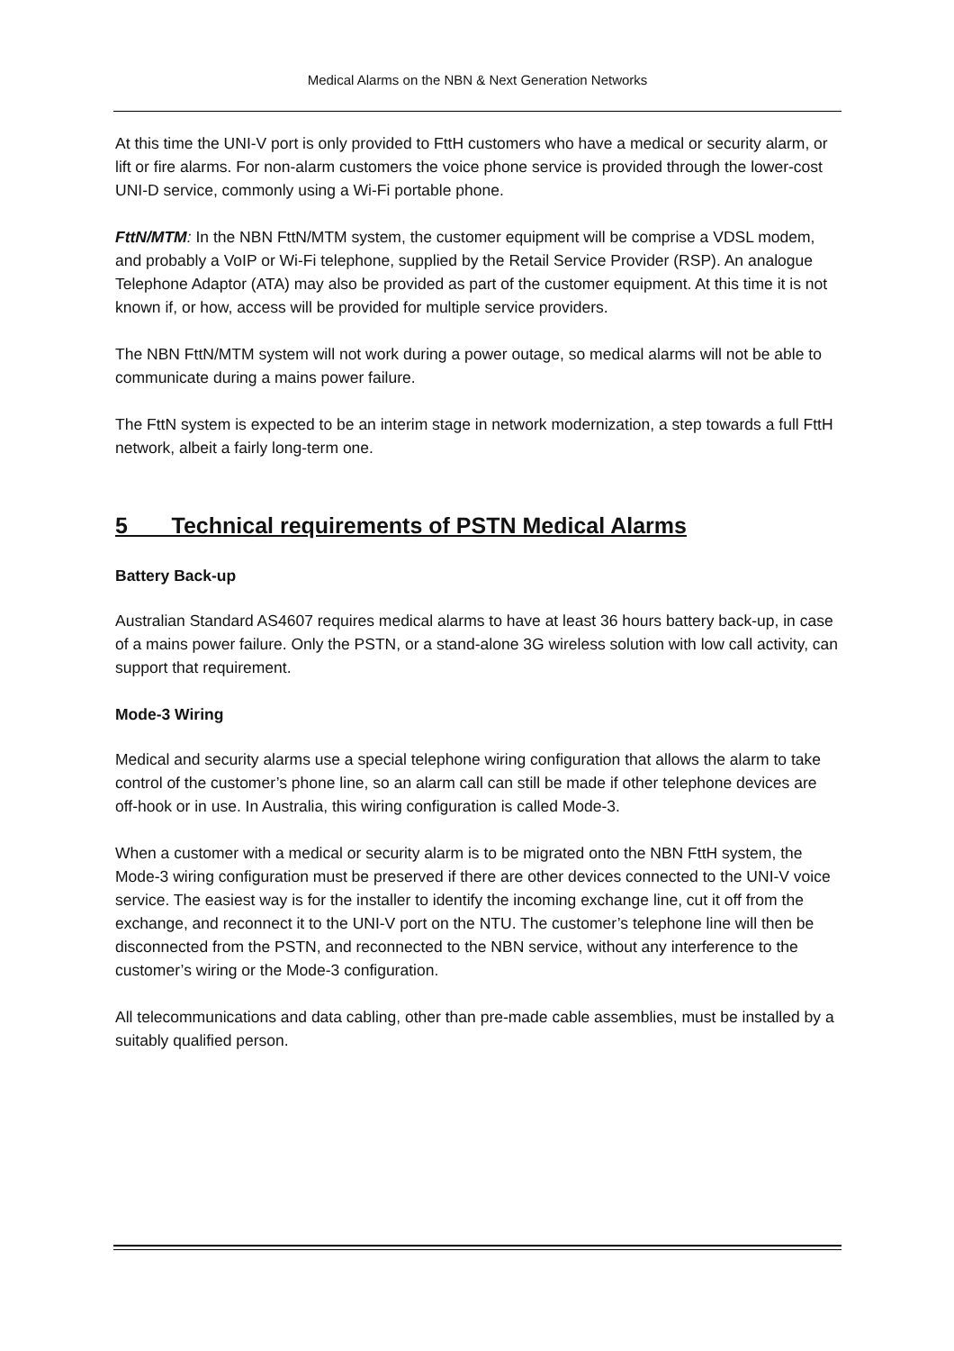Medical Alarms on the NBN & Next Generation Networks
At this time the UNI-V port is only provided to FttH customers who have a medical or security alarm, or lift or fire alarms. For non-alarm customers the voice phone service is provided through the lower-cost UNI-D service, commonly using a Wi-Fi portable phone.
FttN/MTM: In the NBN FttN/MTM system, the customer equipment will be comprise a VDSL modem, and probably a VoIP or Wi-Fi telephone, supplied by the Retail Service Provider (RSP). An analogue Telephone Adaptor (ATA) may also be provided as part of the customer equipment. At this time it is not known if, or how, access will be provided for multiple service providers.
The NBN FttN/MTM system will not work during a power outage, so medical alarms will not be able to communicate during a mains power failure.
The FttN system is expected to be an interim stage in network modernization, a step towards a full FttH network, albeit a fairly long-term one.
5 Technical requirements of PSTN Medical Alarms
Battery Back-up
Australian Standard AS4607 requires medical alarms to have at least 36 hours battery back-up, in case of a mains power failure. Only the PSTN, or a stand-alone 3G wireless solution with low call activity, can support that requirement.
Mode-3 Wiring
Medical and security alarms use a special telephone wiring configuration that allows the alarm to take control of the customer’s phone line, so an alarm call can still be made if other telephone devices are off-hook or in use. In Australia, this wiring configuration is called Mode-3.
When a customer with a medical or security alarm is to be migrated onto the NBN FttH system, the Mode-3 wiring configuration must be preserved if there are other devices connected to the UNI-V voice service. The easiest way is for the installer to identify the incoming exchange line, cut it off from the exchange, and reconnect it to the UNI-V port on the NTU. The customer’s telephone line will then be disconnected from the PSTN, and reconnected to the NBN service, without any interference to the customer’s wiring or the Mode-3 configuration.
All telecommunications and data cabling, other than pre-made cable assemblies, must be installed by a suitably qualified person.